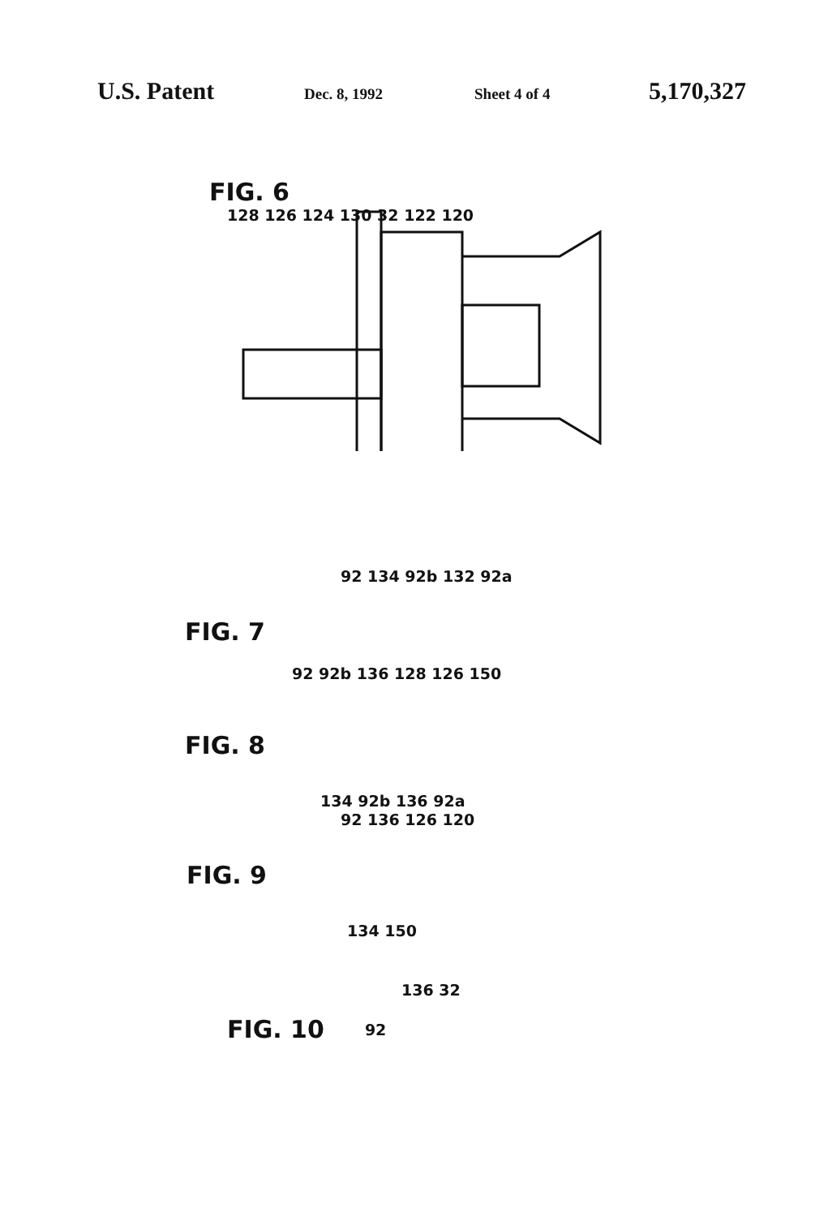U.S. Patent Dec. 8, 1992 Sheet 4 of 4 5,170,327
FIG. 6
128 126 124 130 32 122 120
92 134 92b 132 92a
FIG. 7
92 92b 136 128 126 150
FIG. 8
134 92b 136 92a
92 136 126 120
FIG. 9
134 150
136 32
FIG. 10 92